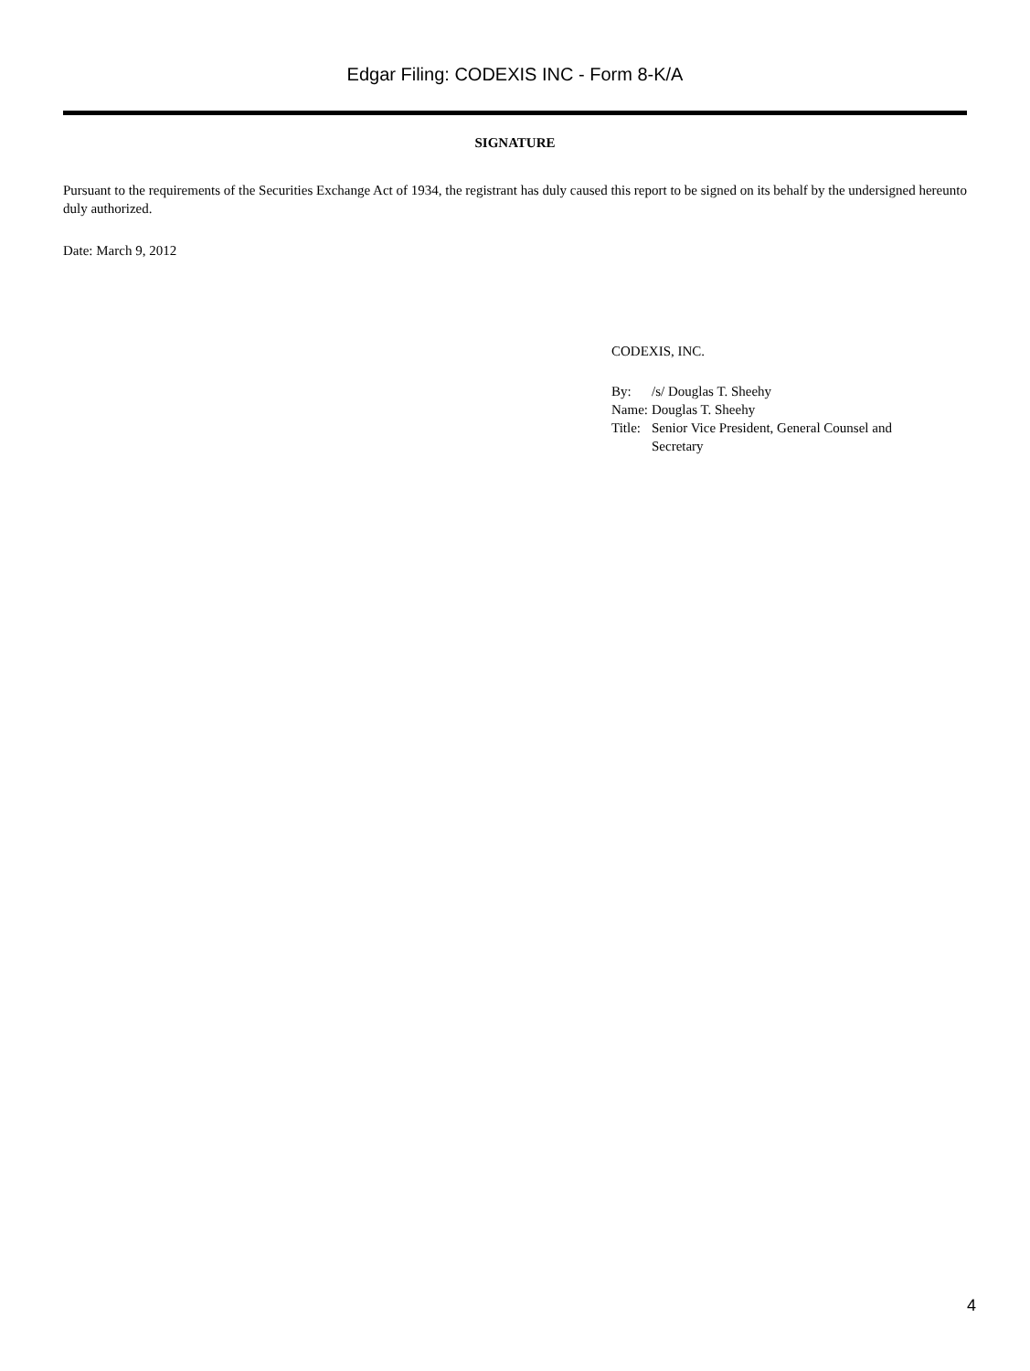Edgar Filing: CODEXIS INC - Form 8-K/A
SIGNATURE
Pursuant to the requirements of the Securities Exchange Act of 1934, the registrant has duly caused this report to be signed on its behalf by the undersigned hereunto duly authorized.
Date: March 9, 2012
CODEXIS, INC.
| By: | /s/ Douglas T. Sheehy |
| Name: | Douglas T. Sheehy |
| Title: | Senior Vice President, General Counsel and Secretary |
4